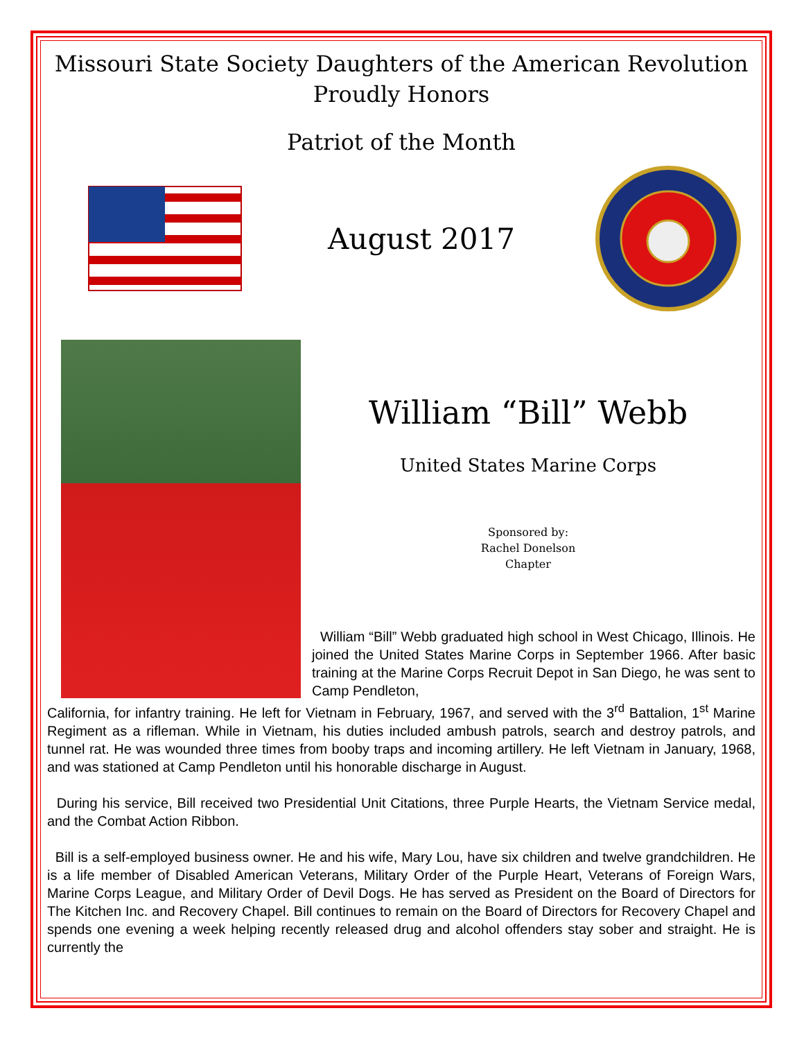Missouri State Society Daughters of the American Revolution
Proudly Honors
Patriot of the Month
August 2017
William “Bill” Webb
United States Marine Corps
Sponsored by:
Rachel Donelson
Chapter
William “Bill” Webb graduated high school in West Chicago, Illinois. He joined the United States Marine Corps in September 1966. After basic training at the Marine Corps Recruit Depot in San Diego, he was sent to Camp Pendleton,
California, for infantry training. He left for Vietnam in February, 1967, and served with the 3<sup>rd</sup> Battalion, 1<sup>st</sup> Marine Regiment as a rifleman. While in Vietnam, his duties included ambush patrols, search and destroy patrols, and tunnel rat. He was wounded three times from booby traps and incoming artillery. He left Vietnam in January, 1968, and was stationed at Camp Pendleton until his honorable discharge in August.
During his service, Bill received two Presidential Unit Citations, three Purple Hearts, the Vietnam Service medal, and the Combat Action Ribbon.
Bill is a self-employed business owner. He and his wife, Mary Lou, have six children and twelve grandchildren. He is a life member of Disabled American Veterans, Military Order of the Purple Heart, Veterans of Foreign Wars, Marine Corps League, and Military Order of Devil Dogs. He has served as President on the Board of Directors for The Kitchen Inc. and Recovery Chapel. Bill continues to remain on the Board of Directors for Recovery Chapel and spends one evening a week helping recently released drug and alcohol offenders stay sober and straight. He is currently the